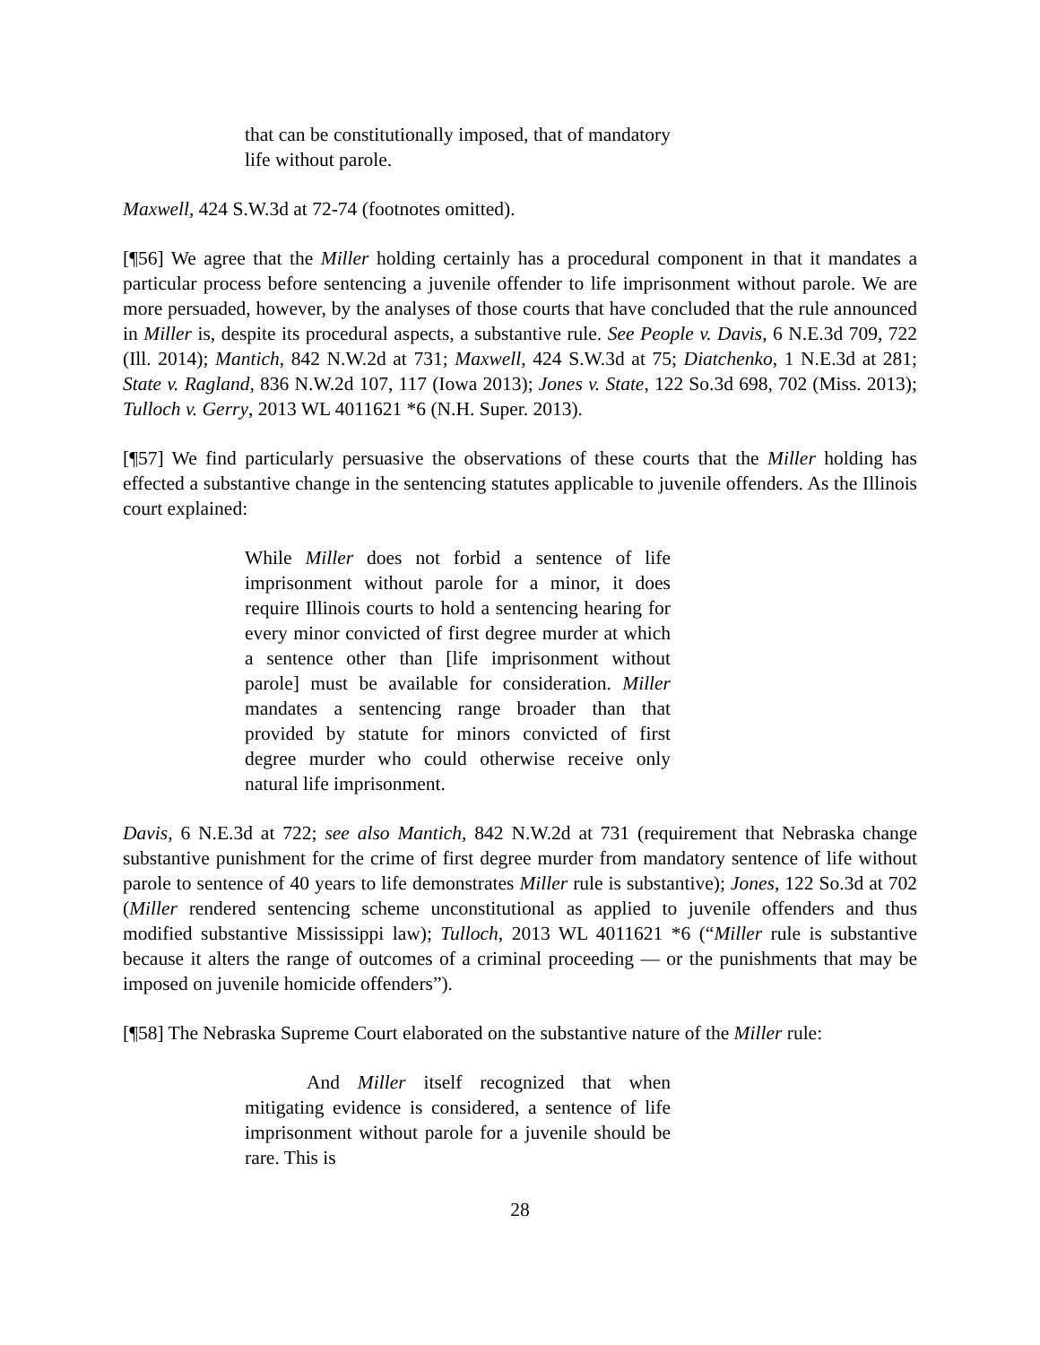that can be constitutionally imposed, that of mandatory life without parole.
Maxwell, 424 S.W.3d at 72-74 (footnotes omitted).
[¶56] We agree that the Miller holding certainly has a procedural component in that it mandates a particular process before sentencing a juvenile offender to life imprisonment without parole. We are more persuaded, however, by the analyses of those courts that have concluded that the rule announced in Miller is, despite its procedural aspects, a substantive rule. See People v. Davis, 6 N.E.3d 709, 722 (Ill. 2014); Mantich, 842 N.W.2d at 731; Maxwell, 424 S.W.3d at 75; Diatchenko, 1 N.E.3d at 281; State v. Ragland, 836 N.W.2d 107, 117 (Iowa 2013); Jones v. State, 122 So.3d 698, 702 (Miss. 2013); Tulloch v. Gerry, 2013 WL 4011621 *6 (N.H. Super. 2013).
[¶57] We find particularly persuasive the observations of these courts that the Miller holding has effected a substantive change in the sentencing statutes applicable to juvenile offenders. As the Illinois court explained:
While Miller does not forbid a sentence of life imprisonment without parole for a minor, it does require Illinois courts to hold a sentencing hearing for every minor convicted of first degree murder at which a sentence other than [life imprisonment without parole] must be available for consideration. Miller mandates a sentencing range broader than that provided by statute for minors convicted of first degree murder who could otherwise receive only natural life imprisonment.
Davis, 6 N.E.3d at 722; see also Mantich, 842 N.W.2d at 731 (requirement that Nebraska change substantive punishment for the crime of first degree murder from mandatory sentence of life without parole to sentence of 40 years to life demonstrates Miller rule is substantive); Jones, 122 So.3d at 702 (Miller rendered sentencing scheme unconstitutional as applied to juvenile offenders and thus modified substantive Mississippi law); Tulloch, 2013 WL 4011621 *6 (“Miller rule is substantive because it alters the range of outcomes of a criminal proceeding — or the punishments that may be imposed on juvenile homicide offenders”).
[¶58] The Nebraska Supreme Court elaborated on the substantive nature of the Miller rule:
And Miller itself recognized that when mitigating evidence is considered, a sentence of life imprisonment without parole for a juvenile should be rare. This is
28